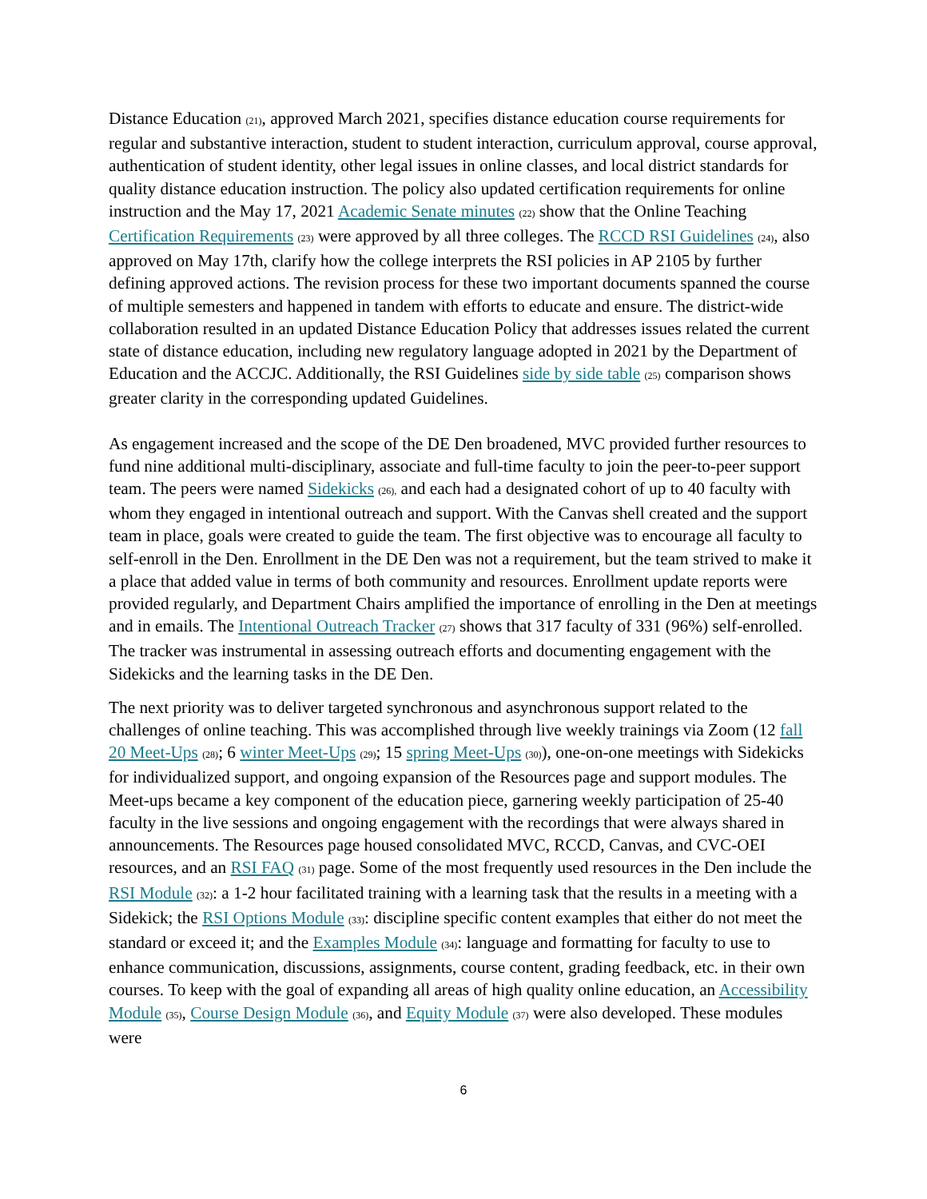Distance Education (21), approved March 2021, specifies distance education course requirements for regular and substantive interaction, student to student interaction, curriculum approval, course approval, authentication of student identity, other legal issues in online classes, and local district standards for quality distance education instruction. The policy also updated certification requirements for online instruction and the May 17, 2021 Academic Senate minutes (22) show that the Online Teaching Certification Requirements (23) were approved by all three colleges. The RCCD RSI Guidelines (24), also approved on May 17th, clarify how the college interprets the RSI policies in AP 2105 by further defining approved actions. The revision process for these two important documents spanned the course of multiple semesters and happened in tandem with efforts to educate and ensure. The district-wide collaboration resulted in an updated Distance Education Policy that addresses issues related the current state of distance education, including new regulatory language adopted in 2021 by the Department of Education and the ACCJC. Additionally, the RSI Guidelines side by side table (25) comparison shows greater clarity in the corresponding updated Guidelines.
As engagement increased and the scope of the DE Den broadened, MVC provided further resources to fund nine additional multi-disciplinary, associate and full-time faculty to join the peer-to-peer support team. The peers were named Sidekicks (26), and each had a designated cohort of up to 40 faculty with whom they engaged in intentional outreach and support. With the Canvas shell created and the support team in place, goals were created to guide the team. The first objective was to encourage all faculty to self-enroll in the Den. Enrollment in the DE Den was not a requirement, but the team strived to make it a place that added value in terms of both community and resources. Enrollment update reports were provided regularly, and Department Chairs amplified the importance of enrolling in the Den at meetings and in emails. The Intentional Outreach Tracker (27) shows that 317 faculty of 331 (96%) self-enrolled. The tracker was instrumental in assessing outreach efforts and documenting engagement with the Sidekicks and the learning tasks in the DE Den.
The next priority was to deliver targeted synchronous and asynchronous support related to the challenges of online teaching. This was accomplished through live weekly trainings via Zoom (12 fall 20 Meet-Ups (28); 6 winter Meet-Ups (29); 15 spring Meet-Ups (30)), one-on-one meetings with Sidekicks for individualized support, and ongoing expansion of the Resources page and support modules. The Meet-ups became a key component of the education piece, garnering weekly participation of 25-40 faculty in the live sessions and ongoing engagement with the recordings that were always shared in announcements. The Resources page housed consolidated MVC, RCCD, Canvas, and CVC-OEI resources, and an RSI FAQ (31) page. Some of the most frequently used resources in the Den include the RSI Module (32): a 1-2 hour facilitated training with a learning task that the results in a meeting with a Sidekick; the RSI Options Module (33): discipline specific content examples that either do not meet the standard or exceed it; and the Examples Module (34): language and formatting for faculty to use to enhance communication, discussions, assignments, course content, grading feedback, etc. in their own courses. To keep with the goal of expanding all areas of high quality online education, an Accessibility Module (35), Course Design Module (36), and Equity Module (37) were also developed. These modules were
6